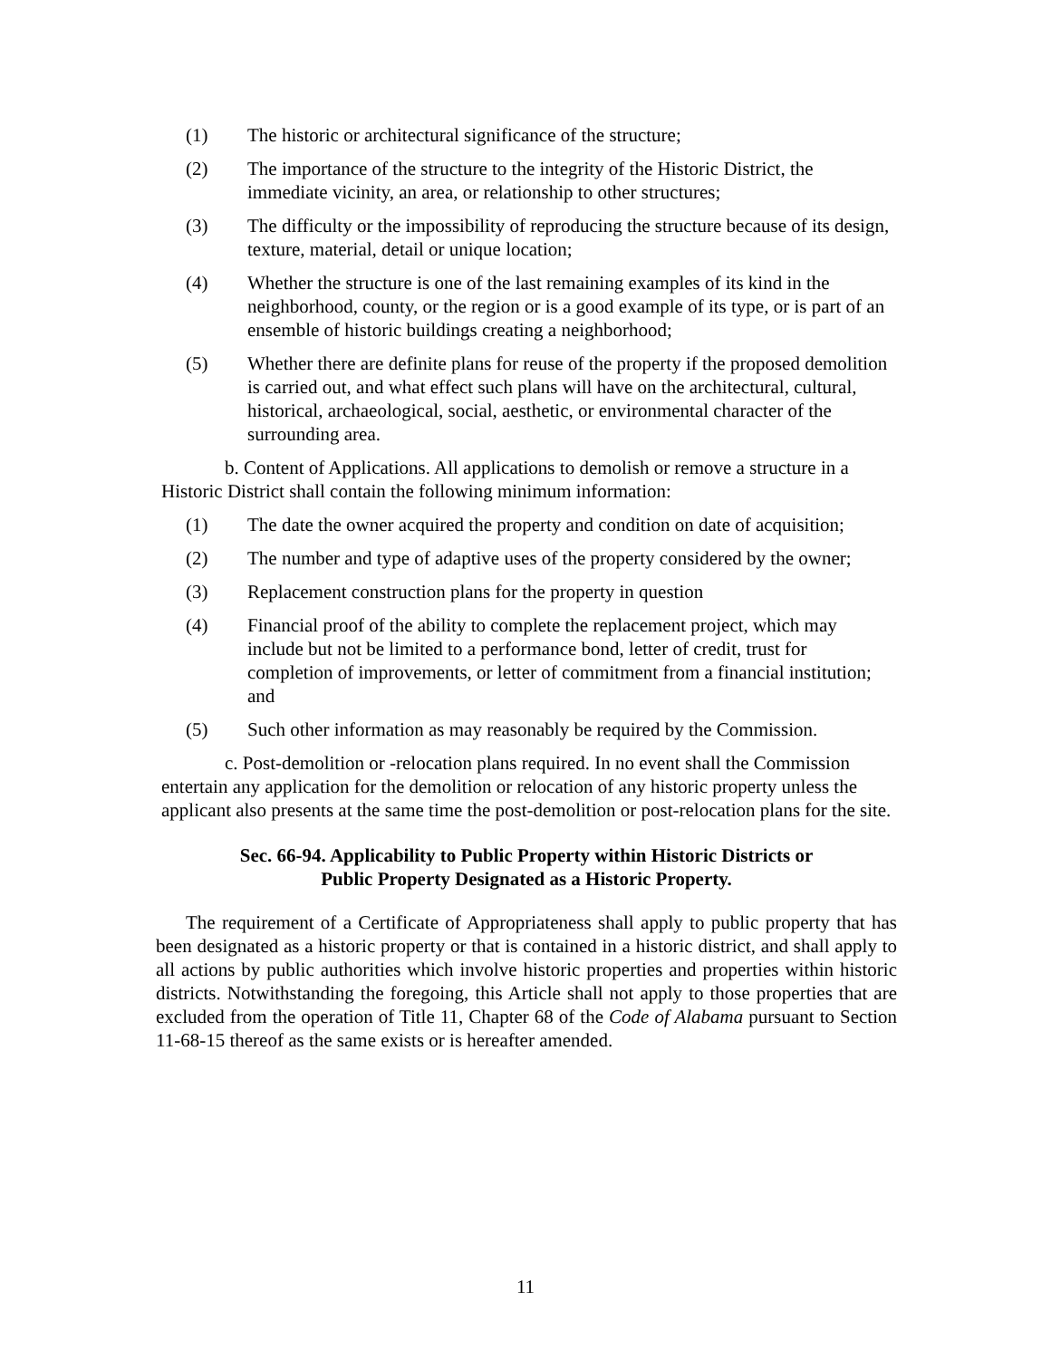(1) The historic or architectural significance of the structure;
(2) The importance of the structure to the integrity of the Historic District, the immediate vicinity, an area, or relationship to other structures;
(3) The difficulty or the impossibility of reproducing the structure because of its design, texture, material, detail or unique location;
(4) Whether the structure is one of the last remaining examples of its kind in the neighborhood, county, or the region or is a good example of its type, or is part of an ensemble of historic buildings creating a neighborhood;
(5) Whether there are definite plans for reuse of the property if the proposed demolition is carried out, and what effect such plans will have on the architectural, cultural, historical, archaeological, social, aesthetic, or environmental character of the surrounding area.
b. Content of Applications. All applications to demolish or remove a structure in a Historic District shall contain the following minimum information:
(1) The date the owner acquired the property and condition on date of acquisition;
(2) The number and type of adaptive uses of the property considered by the owner;
(3) Replacement construction plans for the property in question
(4) Financial proof of the ability to complete the replacement project, which may include but not be limited to a performance bond, letter of credit, trust for completion of improvements, or letter of commitment from a financial institution; and
(5) Such other information as may reasonably be required by the Commission.
c. Post-demolition or -relocation plans required. In no event shall the Commission entertain any application for the demolition or relocation of any historic property unless the applicant also presents at the same time the post-demolition or post-relocation plans for the site.
Sec. 66-94. Applicability to Public Property within Historic Districts or
Public Property Designated as a Historic Property.
The requirement of a Certificate of Appropriateness shall apply to public property that has been designated as a historic property or that is contained in a historic district, and shall apply to all actions by public authorities which involve historic properties and properties within historic districts. Notwithstanding the foregoing, this Article shall not apply to those properties that are excluded from the operation of Title 11, Chapter 68 of the Code of Alabama pursuant to Section 11-68-15 thereof as the same exists or is hereafter amended.
11